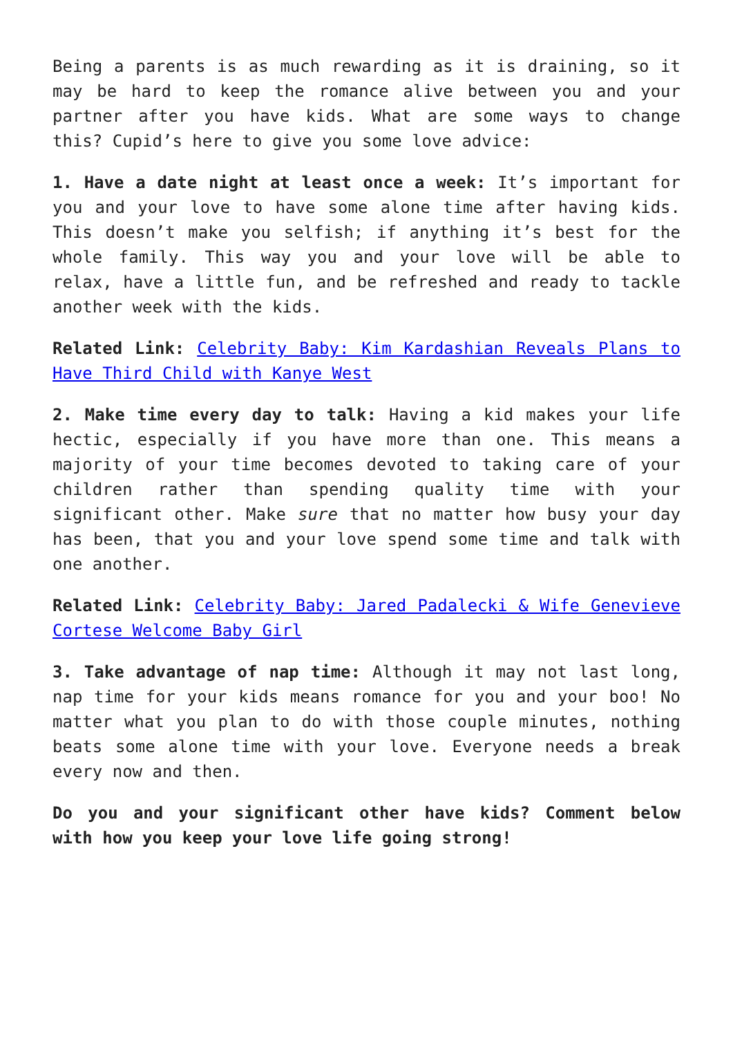Being a parents is as much rewarding as it is draining, so it may be hard to keep the romance alive between you and your partner after you have kids. What are some ways to change this? Cupid’s here to give you some love advice:
1. Have a date night at least once a week: It’s important for you and your love to have some alone time after having kids. This doesn’t make you selfish; if anything it’s best for the whole family. This way you and your love will be able to relax, have a little fun, and be refreshed and ready to tackle another week with the kids.
Related Link: Celebrity Baby: Kim Kardashian Reveals Plans to Have Third Child with Kanye West
2. Make time every day to talk: Having a kid makes your life hectic, especially if you have more than one. This means a majority of your time becomes devoted to taking care of your children rather than spending quality time with your significant other. Make sure that no matter how busy your day has been, that you and your love spend some time and talk with one another.
Related Link: Celebrity Baby: Jared Padalecki & Wife Genevieve Cortese Welcome Baby Girl
3. Take advantage of nap time: Although it may not last long, nap time for your kids means romance for you and your boo! No matter what you plan to do with those couple minutes, nothing beats some alone time with your love. Everyone needs a break every now and then.
Do you and your significant other have kids? Comment below with how you keep your love life going strong!